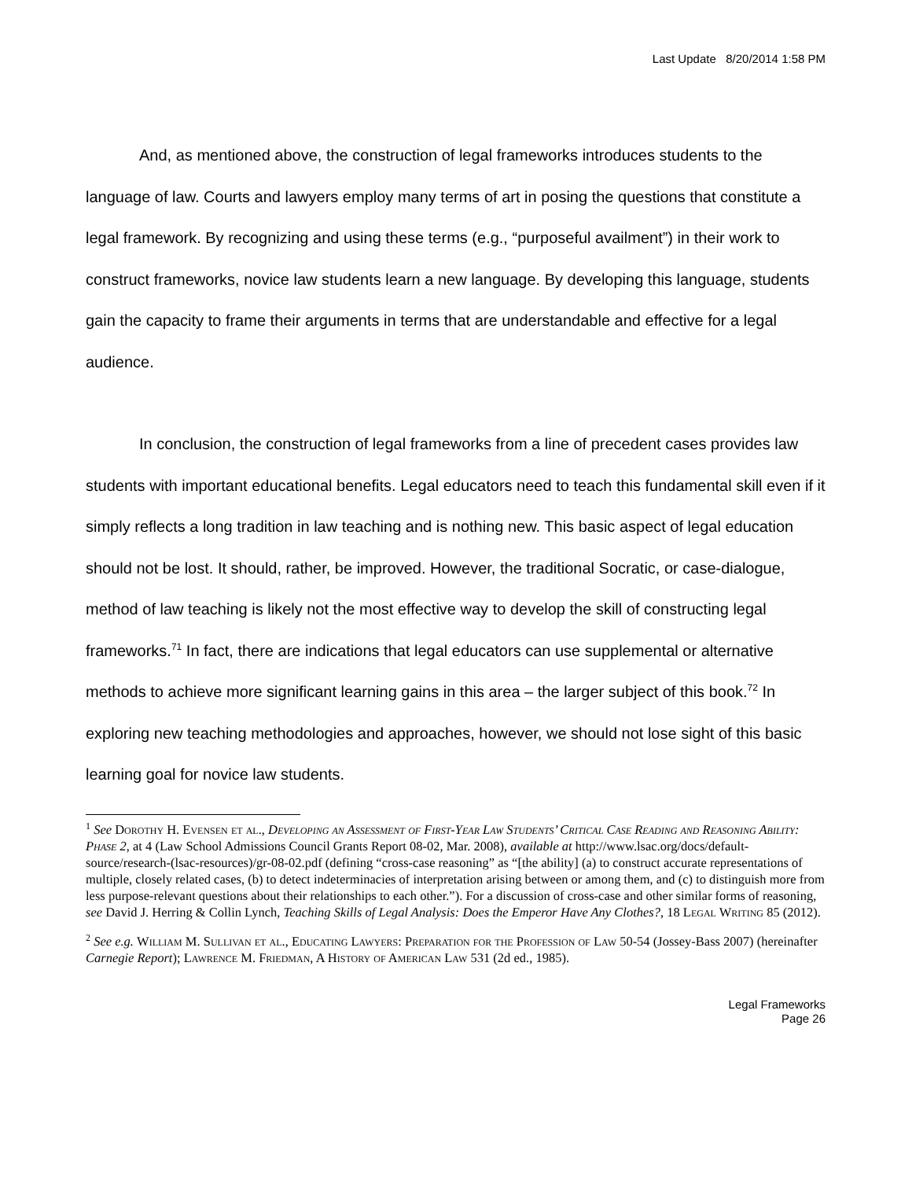Last Update 8/20/2014 1:58 PM
And, as mentioned above, the construction of legal frameworks introduces students to the language of law. Courts and lawyers employ many terms of art in posing the questions that constitute a legal framework. By recognizing and using these terms (e.g., “purposeful availment”) in their work to construct frameworks, novice law students learn a new language. By developing this language, students gain the capacity to frame their arguments in terms that are understandable and effective for a legal audience.
In conclusion, the construction of legal frameworks from a line of precedent cases provides law students with important educational benefits. Legal educators need to teach this fundamental skill even if it simply reflects a long tradition in law teaching and is nothing new. This basic aspect of legal education should not be lost. It should, rather, be improved. However, the traditional Socratic, or case-dialogue, method of law teaching is likely not the most effective way to develop the skill of constructing legal frameworks.<sup>71</sup> In fact, there are indications that legal educators can use supplemental or alternative methods to achieve more significant learning gains in this area – the larger subject of this book.<sup>72</sup> In exploring new teaching methodologies and approaches, however, we should not lose sight of this basic learning goal for novice law students.
<sup>1</sup> See Dorothy H. Evensen et al., Developing an Assessment of First-Year Law Students’ Critical Case Reading and Reasoning Ability: Phase 2, at 4 (Law School Admissions Council Grants Report 08-02, Mar. 2008), available at http://www.lsac.org/docs/default-source/research-(lsac-resources)/gr-08-02.pdf (defining “cross-case reasoning” as “[the ability] (a) to construct accurate representations of multiple, closely related cases, (b) to detect indeterminacies of interpretation arising between or among them, and (c) to distinguish more from less purpose-relevant questions about their relationships to each other.”). For a discussion of cross-case and other similar forms of reasoning, see David J. Herring & Collin Lynch, Teaching Skills of Legal Analysis: Does the Emperor Have Any Clothes?, 18 Legal Writing 85 (2012).
<sup>2</sup> See e.g. William M. Sullivan et al., Educating Lawyers: Preparation for the Profession of Law 50-54 (Jossey-Bass 2007) (hereinafter Carnegie Report); Lawrence M. Friedman, A History of American Law 531 (2d ed., 1985).
Legal Frameworks
Page 26